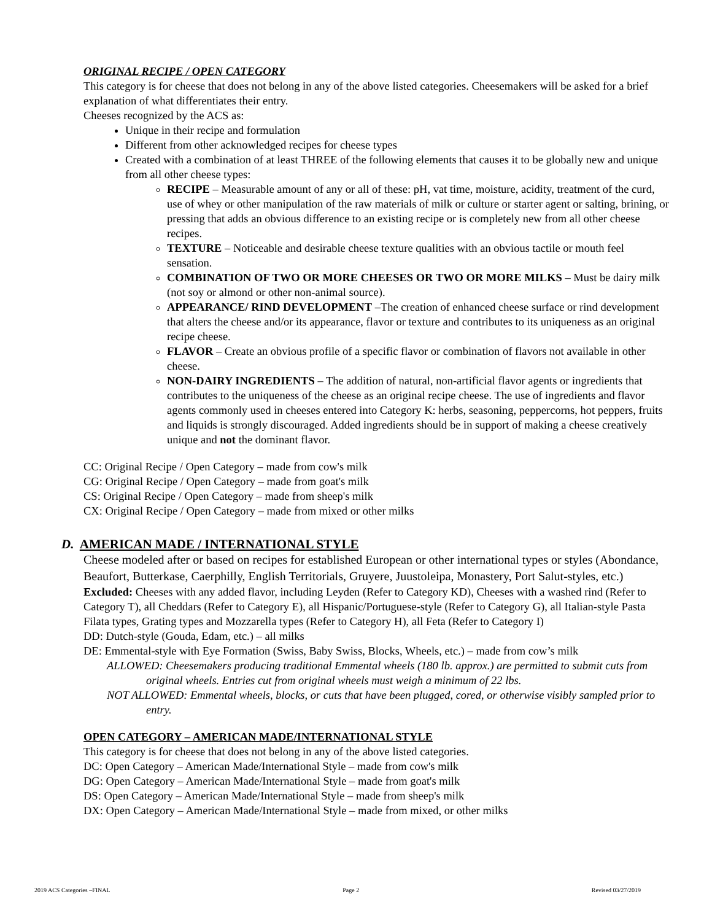ORIGINAL RECIPE / OPEN CATEGORY
This category is for cheese that does not belong in any of the above listed categories. Cheesemakers will be asked for a brief explanation of what differentiates their entry.
Cheeses recognized by the ACS as:
Unique in their recipe and formulation
Different from other acknowledged recipes for cheese types
Created with a combination of at least THREE of the following elements that causes it to be globally new and unique from all other cheese types:
RECIPE – Measurable amount of any or all of these: pH, vat time, moisture, acidity, treatment of the curd, use of whey or other manipulation of the raw materials of milk or culture or starter agent or salting, brining, or pressing that adds an obvious difference to an existing recipe or is completely new from all other cheese recipes.
TEXTURE – Noticeable and desirable cheese texture qualities with an obvious tactile or mouth feel sensation.
COMBINATION OF TWO OR MORE CHEESES OR TWO OR MORE MILKS – Must be dairy milk (not soy or almond or other non-animal source).
APPEARANCE/ RIND DEVELOPMENT –The creation of enhanced cheese surface or rind development that alters the cheese and/or its appearance, flavor or texture and contributes to its uniqueness as an original recipe cheese.
FLAVOR – Create an obvious profile of a specific flavor or combination of flavors not available in other cheese.
NON-DAIRY INGREDIENTS – The addition of natural, non-artificial flavor agents or ingredients that contributes to the uniqueness of the cheese as an original recipe cheese. The use of ingredients and flavor agents commonly used in cheeses entered into Category K: herbs, seasoning, peppercorns, hot peppers, fruits and liquids is strongly discouraged. Added ingredients should be in support of making a cheese creatively unique and not the dominant flavor.
CC: Original Recipe / Open Category – made from cow's milk
CG: Original Recipe / Open Category – made from goat's milk
CS: Original Recipe / Open Category – made from sheep's milk
CX: Original Recipe / Open Category – made from mixed or other milks
D. AMERICAN MADE / INTERNATIONAL STYLE
Cheese modeled after or based on recipes for established European or other international types or styles (Abondance, Beaufort, Butterkase, Caerphilly, English Territorials, Gruyere, Juustoleipa, Monastery, Port Salut-styles, etc.)
Excluded: Cheeses with any added flavor, including Leyden (Refer to Category KD), Cheeses with a washed rind (Refer to Category T), all Cheddars (Refer to Category E), all Hispanic/Portuguese-style (Refer to Category G), all Italian-style Pasta Filata types, Grating types and Mozzarella types (Refer to Category H), all Feta (Refer to Category I)
DD: Dutch-style (Gouda, Edam, etc.) – all milks
DE: Emmental-style with Eye Formation (Swiss, Baby Swiss, Blocks, Wheels, etc.) – made from cow’s milk
ALLOWED: Cheesemakers producing traditional Emmental wheels (180 lb. approx.) are permitted to submit cuts from original wheels. Entries cut from original wheels must weigh a minimum of 22 lbs.
NOT ALLOWED: Emmental wheels, blocks, or cuts that have been plugged, cored, or otherwise visibly sampled prior to entry.
OPEN CATEGORY – AMERICAN MADE/INTERNATIONAL STYLE
This category is for cheese that does not belong in any of the above listed categories.
DC: Open Category – American Made/International Style – made from cow's milk
DG: Open Category – American Made/International Style – made from goat's milk
DS: Open Category – American Made/International Style – made from sheep's milk
DX: Open Category – American Made/International Style – made from mixed, or other milks
2019 ACS Categories –FINAL Page 2 Revised 03/27/2019